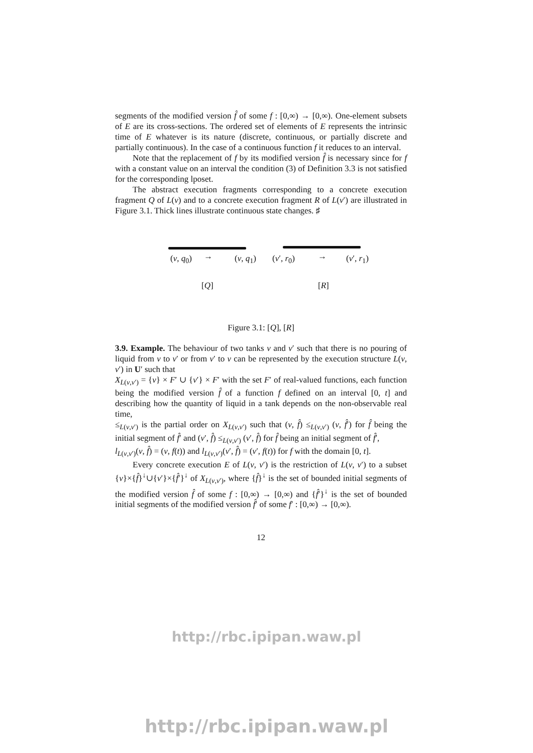segments of the modified version f̂ of some f : [0,∞) → [0,∞). One-element subsets of E are its cross-sections. The ordered set of elements of E represents the intrinsic time of E whatever is its nature (discrete, continuous, or partially discrete and partially continuous). In the case of a continuous function f it reduces to an interval.
Note that the replacement of f by its modified version f̂ is necessary since for f with a constant value on an interval the condition (3) of Definition 3.3 is not satisfied for the corresponding lposet.
The abstract execution fragments corresponding to a concrete execution fragment Q of L(v) and to a concrete execution fragment R of L(v′) are illustrated in Figure 3.1. Thick lines illustrate continuous state changes. ♯
(v, q<sub>0</sub>) → (v, q<sub>1</sub>) (v′, r<sub>0</sub>) → (v′, r<sub>1</sub>)
[Q] [R]
Figure 3.1: [Q], [R]
3.9. Example. The behaviour of two tanks v and v′ such that there is no pouring of liquid from v to v′ or from v′ to v can be represented by the execution structure L(v, v′) in U′ such that
X<sub>L(v,v′)</sub> = {v} × F′ ∪ {v′} × F′ with the set F′ of real-valued functions, each function being the modified version f̂ of a function f defined on an interval [0, t] and describing how the quantity of liquid in a tank depends on the non-observable real time,
≤<sub>L(v,v′)</sub> is the partial order on X<sub>L(v,v′)</sub> such that (v, f̂) ≤<sub>L(v,v′)</sub> (v, f̂′) for f̂ being the initial segment of f̂′ and (v′, f̂) ≤<sub>L(v,v′)</sub> (v′, f̂) for f̂ being an initial segment of f̂′,
l<sub>L(v,v′)</sub>(v, f̂) = (v, f(t)) and l<sub>L(v,v′)</sub>(v′, f̂) = (v′, f(t)) for f with the domain [0, t].
Every concrete execution E of L(v, v′) is the restriction of L(v, v′) to a subset {v}×{f̂}<sup>↓</sup>∪{v′}×{f̂′}<sup>↓</sup> of X<sub>L(v,v′)</sub>, where {f̂}<sup>↓</sup> is the set of bounded initial segments of the modified version f̂ of some f : [0,∞) → [0,∞) and {f̂′}<sup>↓</sup> is the set of bounded initial segments of the modified version f̂′ of some f′ : [0,∞) → [0,∞).
12
http://rbc.ipipan.waw.pl
http://rbc.ipipan.waw.pl